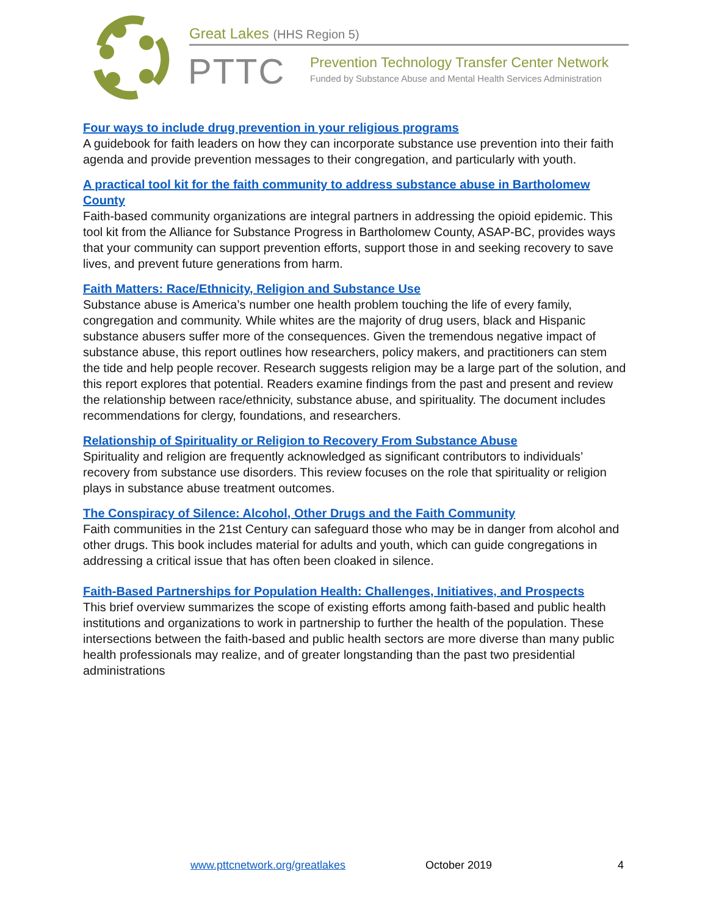Great Lakes (HHS Region 5)
PTTC
Prevention Technology Transfer Center Network
Funded by Substance Abuse and Mental Health Services Administration
Four ways to include drug prevention in your religious programs
A guidebook for faith leaders on how they can incorporate substance use prevention into their faith agenda and provide prevention messages to their congregation, and particularly with youth.
A practical tool kit for the faith community to address substance abuse in Bartholomew County
Faith-based community organizations are integral partners in addressing the opioid epidemic. This tool kit from the Alliance for Substance Progress in Bartholomew County, ASAP-BC, provides ways that your community can support prevention efforts, support those in and seeking recovery to save lives, and prevent future generations from harm.
Faith Matters: Race/Ethnicity, Religion and Substance Use
Substance abuse is America’s number one health problem touching the life of every family, congregation and community. While whites are the majority of drug users, black and Hispanic substance abusers suffer more of the consequences. Given the tremendous negative impact of substance abuse, this report outlines how researchers, policy makers, and practitioners can stem the tide and help people recover. Research suggests religion may be a large part of the solution, and this report explores that potential. Readers examine findings from the past and present and review the relationship between race/ethnicity, substance abuse, and spirituality. The document includes recommendations for clergy, foundations, and researchers.
Relationship of Spirituality or Religion to Recovery From Substance Abuse
Spirituality and religion are frequently acknowledged as significant contributors to individuals’ recovery from substance use disorders. This review focuses on the role that spirituality or religion plays in substance abuse treatment outcomes.
The Conspiracy of Silence: Alcohol, Other Drugs and the Faith Community
Faith communities in the 21st Century can safeguard those who may be in danger from alcohol and other drugs. This book includes material for adults and youth, which can guide congregations in addressing a critical issue that has often been cloaked in silence.
Faith-Based Partnerships for Population Health: Challenges, Initiatives, and Prospects
This brief overview summarizes the scope of existing efforts among faith-based and public health institutions and organizations to work in partnership to further the health of the population. These intersections between the faith-based and public health sectors are more diverse than many public health professionals may realize, and of greater longstanding than the past two presidential administrations
www.pttcnetwork.org/greatlakes October 2019 4